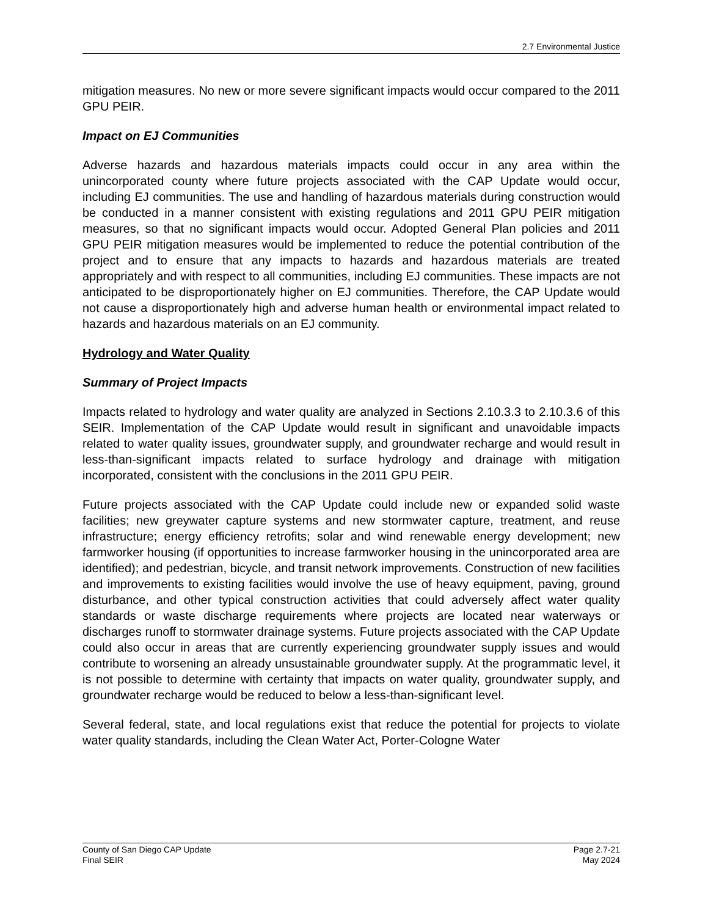2.7 Environmental Justice
mitigation measures. No new or more severe significant impacts would occur compared to the 2011 GPU PEIR.
Impact on EJ Communities
Adverse hazards and hazardous materials impacts could occur in any area within the unincorporated county where future projects associated with the CAP Update would occur, including EJ communities. The use and handling of hazardous materials during construction would be conducted in a manner consistent with existing regulations and 2011 GPU PEIR mitigation measures, so that no significant impacts would occur. Adopted General Plan policies and 2011 GPU PEIR mitigation measures would be implemented to reduce the potential contribution of the project and to ensure that any impacts to hazards and hazardous materials are treated appropriately and with respect to all communities, including EJ communities. These impacts are not anticipated to be disproportionately higher on EJ communities. Therefore, the CAP Update would not cause a disproportionately high and adverse human health or environmental impact related to hazards and hazardous materials on an EJ community.
Hydrology and Water Quality
Summary of Project Impacts
Impacts related to hydrology and water quality are analyzed in Sections 2.10.3.3 to 2.10.3.6 of this SEIR. Implementation of the CAP Update would result in significant and unavoidable impacts related to water quality issues, groundwater supply, and groundwater recharge and would result in less-than-significant impacts related to surface hydrology and drainage with mitigation incorporated, consistent with the conclusions in the 2011 GPU PEIR.
Future projects associated with the CAP Update could include new or expanded solid waste facilities; new greywater capture systems and new stormwater capture, treatment, and reuse infrastructure; energy efficiency retrofits; solar and wind renewable energy development; new farmworker housing (if opportunities to increase farmworker housing in the unincorporated area are identified); and pedestrian, bicycle, and transit network improvements. Construction of new facilities and improvements to existing facilities would involve the use of heavy equipment, paving, ground disturbance, and other typical construction activities that could adversely affect water quality standards or waste discharge requirements where projects are located near waterways or discharges runoff to stormwater drainage systems. Future projects associated with the CAP Update could also occur in areas that are currently experiencing groundwater supply issues and would contribute to worsening an already unsustainable groundwater supply. At the programmatic level, it is not possible to determine with certainty that impacts on water quality, groundwater supply, and groundwater recharge would be reduced to below a less-than-significant level.
Several federal, state, and local regulations exist that reduce the potential for projects to violate water quality standards, including the Clean Water Act, Porter-Cologne Water
County of San Diego CAP Update
Final SEIR
Page 2.7-21
May 2024